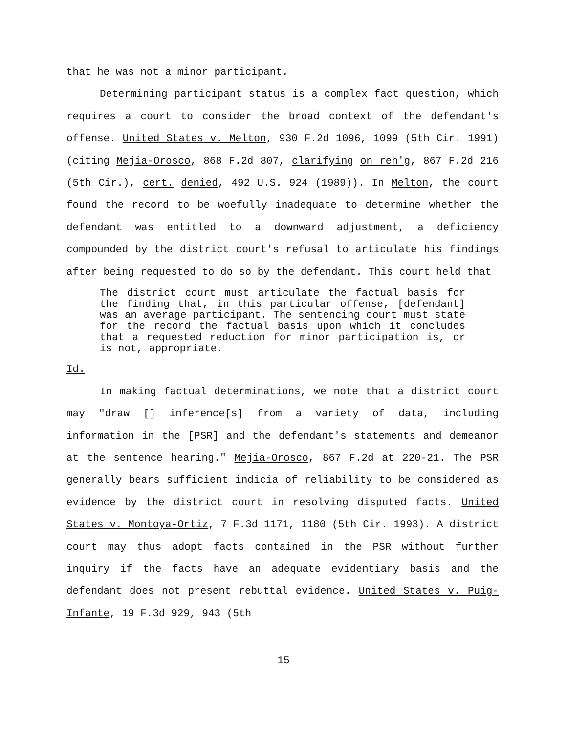that he was not a minor participant.
Determining participant status is a complex fact question, which requires a court to consider the broad context of the defendant's offense. United States v. Melton, 930 F.2d 1096, 1099 (5th Cir. 1991) (citing Mejia-Orosco, 868 F.2d 807, clarifying on reh'g, 867 F.2d 216 (5th Cir.), cert. denied, 492 U.S. 924 (1989)). In Melton, the court found the record to be woefully inadequate to determine whether the defendant was entitled to a downward adjustment, a deficiency compounded by the district court's refusal to articulate his findings after being requested to do so by the defendant. This court held that
The district court must articulate the factual basis for the finding that, in this particular offense, [defendant] was an average participant. The sentencing court must state for the record the factual basis upon which it concludes that a requested reduction for minor participation is, or is not, appropriate.
Id.
In making factual determinations, we note that a district court may "draw [] inference[s] from a variety of data, including information in the [PSR] and the defendant's statements and demeanor at the sentence hearing." Mejia-Orosco, 867 F.2d at 220-21. The PSR generally bears sufficient indicia of reliability to be considered as evidence by the district court in resolving disputed facts. United States v. Montoya-Ortiz, 7 F.3d 1171, 1180 (5th Cir. 1993). A district court may thus adopt facts contained in the PSR without further inquiry if the facts have an adequate evidentiary basis and the defendant does not present rebuttal evidence. United States v. Puig-Infante, 19 F.3d 929, 943 (5th
15